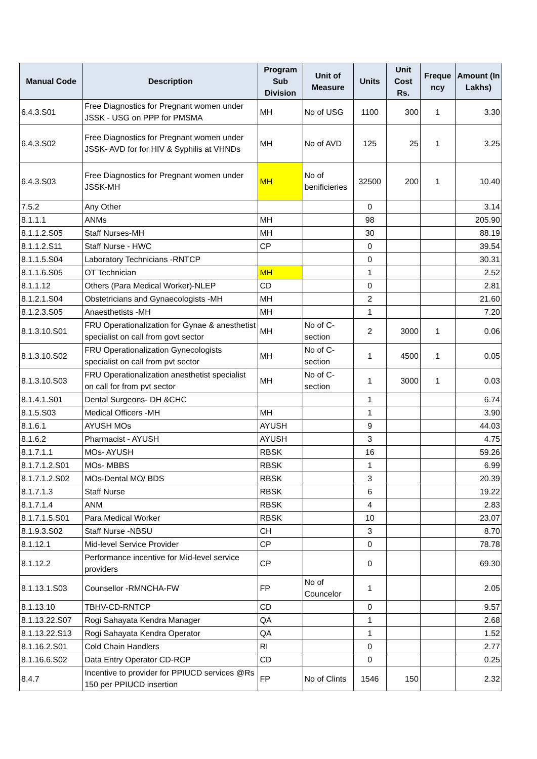| Manual Code | Description | Program Sub Division | Unit of Measure | Units | Unit Cost Rs. | Freque ncy | Amount (In Lakhs) |
| --- | --- | --- | --- | --- | --- | --- | --- |
| 6.4.3.S01 | Free Diagnostics for Pregnant women under JSSK - USG on PPP for PMSMA | MH | No of USG | 1100 | 300 | 1 | 3.30 |
| 6.4.3.S02 | Free Diagnostics for Pregnant women under JSSK- AVD for for HIV & Syphilis at VHNDs | MH | No of AVD | 125 | 25 | 1 | 3.25 |
| 6.4.3.S03 | Free Diagnostics for Pregnant women under JSSK-MH | MH | No of benificieries | 32500 | 200 | 1 | 10.40 |
| 7.5.2 | Any Other | | | 0 | | | 3.14 |
| 8.1.1.1 | ANMs | MH | | 98 | | | 205.90 |
| 8.1.1.2.S05 | Staff Nurses-MH | MH | | 30 | | | 88.19 |
| 8.1.1.2.S11 | Staff Nurse - HWC | CP | | 0 | | | 39.54 |
| 8.1.1.5.S04 | Laboratory Technicians -RNTCP | | | 0 | | | 30.31 |
| 8.1.1.6.S05 | OT Technician | MH | | 1 | | | 2.52 |
| 8.1.1.12 | Others (Para Medical Worker)-NLEP | CD | | 0 | | | 2.81 |
| 8.1.2.1.S04 | Obstetricians and Gynaecologists -MH | MH | | 2 | | | 21.60 |
| 8.1.2.3.S05 | Anaesthetists -MH | MH | | 1 | | | 7.20 |
| 8.1.3.10.S01 | FRU Operationalization for Gynae & anesthetist specialist on call from govt sector | MH | No of C-section | 2 | 3000 | 1 | 0.06 |
| 8.1.3.10.S02 | FRU Operationalization Gynecologists specialist on call from pvt sector | MH | No of C-section | 1 | 4500 | 1 | 0.05 |
| 8.1.3.10.S03 | FRU Operationalization anesthetist specialist on call for from pvt sector | MH | No of C-section | 1 | 3000 | 1 | 0.03 |
| 8.1.4.1.S01 | Dental Surgeons- DH &CHC | | | 1 | | | 6.74 |
| 8.1.5.S03 | Medical Officers -MH | MH | | 1 | | | 3.90 |
| 8.1.6.1 | AYUSH MOs | AYUSH | | 9 | | | 44.03 |
| 8.1.6.2 | Pharmacist - AYUSH | AYUSH | | 3 | | | 4.75 |
| 8.1.7.1.1 | MOs- AYUSH | RBSK | | 16 | | | 59.26 |
| 8.1.7.1.2.S01 | MOs- MBBS | RBSK | | 1 | | | 6.99 |
| 8.1.7.1.2.S02 | MOs-Dental MO/ BDS | RBSK | | 3 | | | 20.39 |
| 8.1.7.1.3 | Staff Nurse | RBSK | | 6 | | | 19.22 |
| 8.1.7.1.4 | ANM | RBSK | | 4 | | | 2.83 |
| 8.1.7.1.5.S01 | Para Medical Worker | RBSK | | 10 | | | 23.07 |
| 8.1.9.3.S02 | Staff Nurse -NBSU | CH | | 3 | | | 8.70 |
| 8.1.12.1 | Mid-level Service Provider | CP | | 0 | | | 78.78 |
| 8.1.12.2 | Performance incentive for Mid-level service providers | CP | | 0 | | | 69.30 |
| 8.1.13.1.S03 | Counsellor -RMNCHA-FW | FP | No of Councelor | 1 | | | 2.05 |
| 8.1.13.10 | TBHV-CD-RNTCP | CD | | 0 | | | 9.57 |
| 8.1.13.22.S07 | Rogi Sahayata Kendra Manager | QA | | 1 | | | 2.68 |
| 8.1.13.22.S13 | Rogi Sahayata Kendra Operator | QA | | 1 | | | 1.52 |
| 8.1.16.2.S01 | Cold Chain Handlers | RI | | 0 | | | 2.77 |
| 8.1.16.6.S02 | Data Entry Operator CD-RCP | CD | | 0 | | | 0.25 |
| 8.4.7 | Incentive to provider for PPIUCD services @Rs 150 per PPIUCD insertion | FP | No of Clints | 1546 | 150 | | 2.32 |